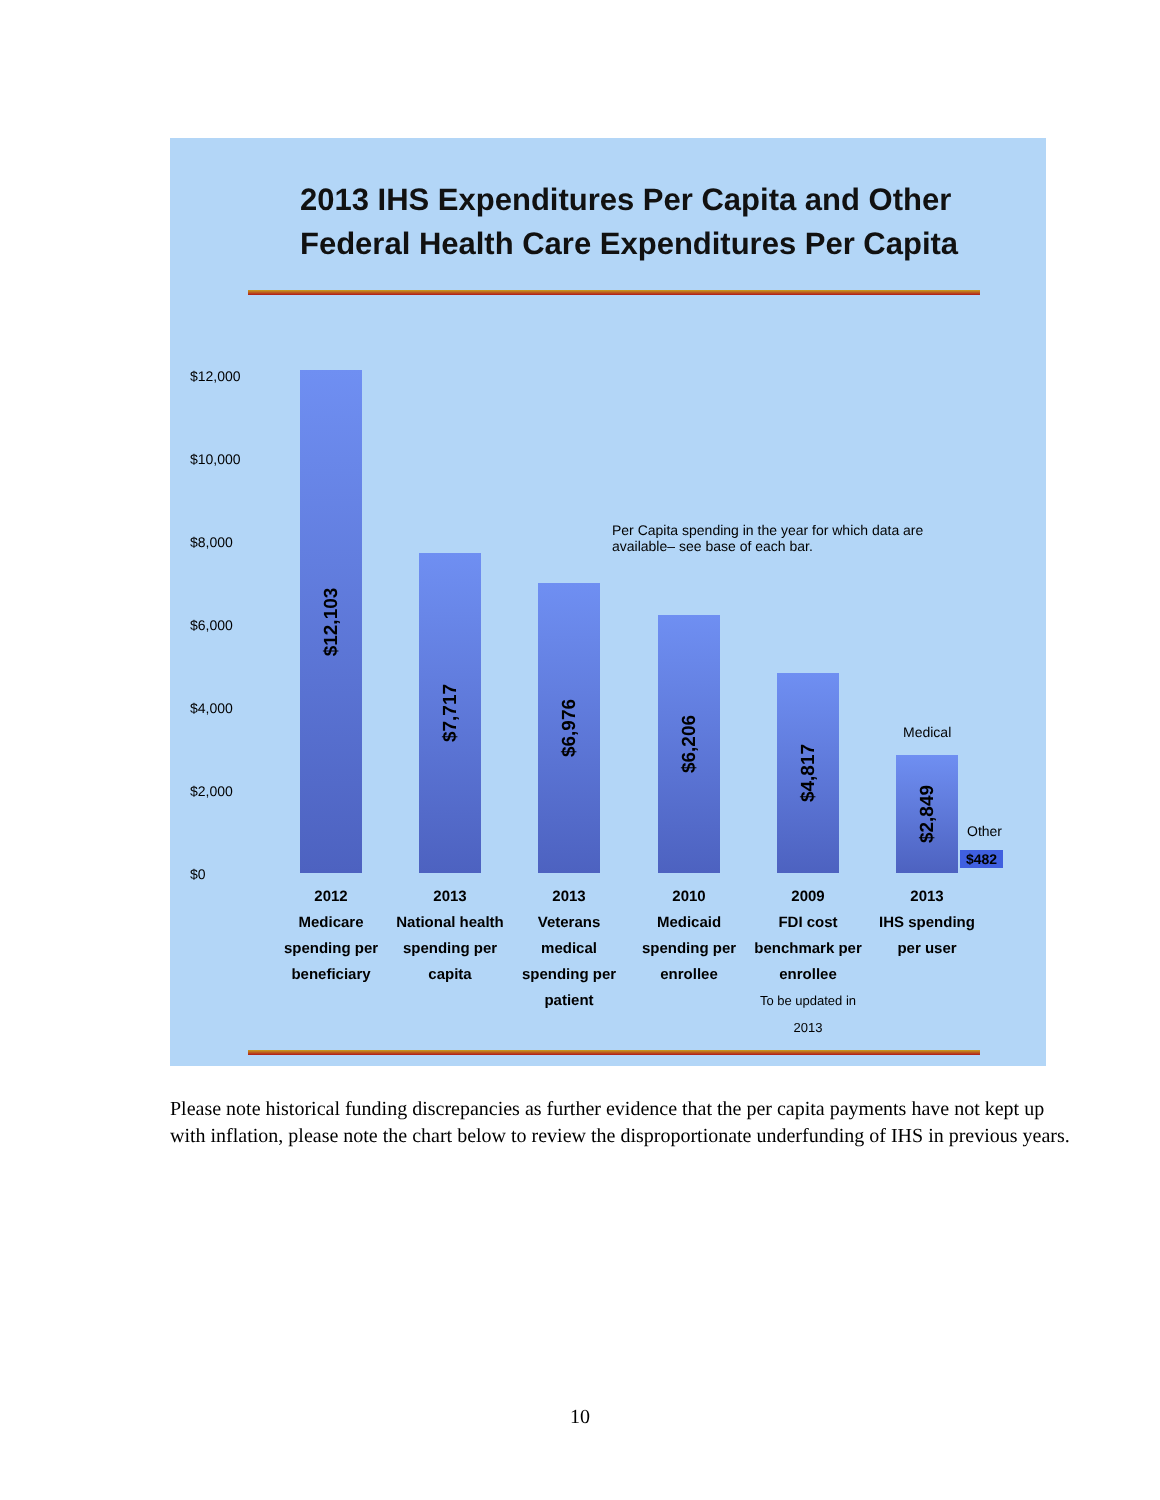2013 IHS Expenditures Per Capita and Other
Federal Health Care Expenditures Per Capita
$12,000
$10,000
$8,000
$6,000
$4,000
$2,000
$0
Per Capita spending in the year for which data are
available– see base of each bar.
$12,103
$7,717 $6,976 $6,206 $4,817 $2,849
Medical
Other
$482
2012
Medicare spending per beneficiary
2013
National health spending per capita
2013
Veterans medical spending per patient
2010
Medicaid spending per enrollee
2009
FDI cost benchmark per enrollee
To be updated in 2013
2013
IHS spending per user
Please note historical funding discrepancies as further evidence that the per capita payments have not kept up with inflation, please note the chart below to review the disproportionate underfunding of IHS in previous years.
10